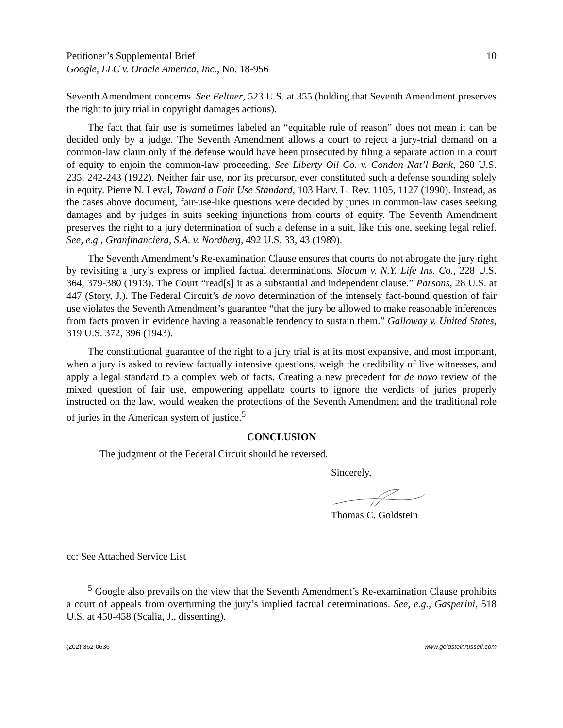Petitioner’s Supplemental Brief
Google, LLC v. Oracle America, Inc., No. 18-956
10
Seventh Amendment concerns. See Feltner, 523 U.S. at 355 (holding that Seventh Amendment preserves the right to jury trial in copyright damages actions).
The fact that fair use is sometimes labeled an “equitable rule of reason” does not mean it can be decided only by a judge. The Seventh Amendment allows a court to reject a jury-trial demand on a common-law claim only if the defense would have been prosecuted by filing a separate action in a court of equity to enjoin the common-law proceeding. See Liberty Oil Co. v. Condon Nat’l Bank, 260 U.S. 235, 242-243 (1922). Neither fair use, nor its precursor, ever constituted such a defense sounding solely in equity. Pierre N. Leval, Toward a Fair Use Standard, 103 Harv. L. Rev. 1105, 1127 (1990). Instead, as the cases above document, fair-use-like questions were decided by juries in common-law cases seeking damages and by judges in suits seeking injunctions from courts of equity. The Seventh Amendment preserves the right to a jury determination of such a defense in a suit, like this one, seeking legal relief. See, e.g., Granfinanciera, S.A. v. Nordberg, 492 U.S. 33, 43 (1989).
The Seventh Amendment’s Re-examination Clause ensures that courts do not abrogate the jury right by revisiting a jury’s express or implied factual determinations. Slocum v. N.Y. Life Ins. Co., 228 U.S. 364, 379-380 (1913). The Court “read[s] it as a substantial and independent clause.” Parsons, 28 U.S. at 447 (Story, J.). The Federal Circuit’s de novo determination of the intensely fact-bound question of fair use violates the Seventh Amendment’s guarantee “that the jury be allowed to make reasonable inferences from facts proven in evidence having a reasonable tendency to sustain them.” Galloway v. United States, 319 U.S. 372, 396 (1943).
The constitutional guarantee of the right to a jury trial is at its most expansive, and most important, when a jury is asked to review factually intensive questions, weigh the credibility of live witnesses, and apply a legal standard to a complex web of facts. Creating a new precedent for de novo review of the mixed question of fair use, empowering appellate courts to ignore the verdicts of juries properly instructed on the law, would weaken the protections of the Seventh Amendment and the traditional role of juries in the American system of justice.<sup>5</sup>
CONCLUSION
The judgment of the Federal Circuit should be reversed.
Sincerely,
Thomas C. Goldstein
cc: See Attached Service List
<sup>5</sup> Google also prevails on the view that the Seventh Amendment’s Re-examination Clause prohibits a court of appeals from overturning the jury’s implied factual determinations. See, e.g., Gasperini, 518 U.S. at 450-458 (Scalia, J., dissenting).
(202) 362-0636 www.goldsteinrussell.com